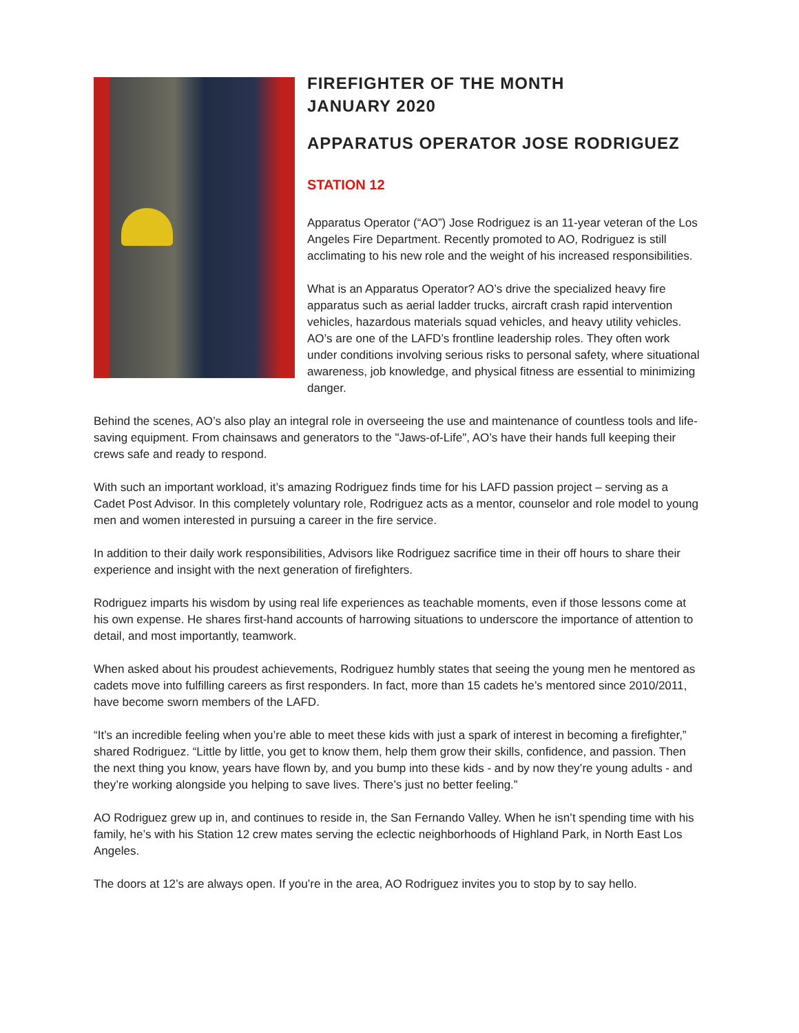FIREFIGHTER OF THE MONTH
JANUARY 2020
APPARATUS OPERATOR JOSE RODRIGUEZ
STATION 12
Apparatus Operator (“AO”) Jose Rodriguez is an 11-year veteran of the Los Angeles Fire Department. Recently promoted to AO, Rodriguez is still acclimating to his new role and the weight of his increased responsibilities.
What is an Apparatus Operator? AO’s drive the specialized heavy fire apparatus such as aerial ladder trucks, aircraft crash rapid intervention vehicles, hazardous materials squad vehicles, and heavy utility vehicles. AO’s are one of the LAFD’s frontline leadership roles. They often work under conditions involving serious risks to personal safety, where situational awareness, job knowledge, and physical fitness are essential to minimizing danger.
Behind the scenes, AO’s also play an integral role in overseeing the use and maintenance of countless tools and life-saving equipment. From chainsaws and generators to the "Jaws-of-Life", AO’s have their hands full keeping their crews safe and ready to respond.
With such an important workload, it’s amazing Rodriguez finds time for his LAFD passion project – serving as a Cadet Post Advisor. In this completely voluntary role, Rodriguez acts as a mentor, counselor and role model to young men and women interested in pursuing a career in the fire service.
In addition to their daily work responsibilities, Advisors like Rodriguez sacrifice time in their off hours to share their experience and insight with the next generation of firefighters.
Rodriguez imparts his wisdom by using real life experiences as teachable moments, even if those lessons come at his own expense. He shares first-hand accounts of harrowing situations to underscore the importance of attention to detail, and most importantly, teamwork.
When asked about his proudest achievements, Rodriguez humbly states that seeing the young men he mentored as cadets move into fulfilling careers as first responders. In fact, more than 15 cadets he’s mentored since 2010/2011, have become sworn members of the LAFD.
“It’s an incredible feeling when you’re able to meet these kids with just a spark of interest in becoming a firefighter,” shared Rodriguez. “Little by little, you get to know them, help them grow their skills, confidence, and passion. Then the next thing you know, years have flown by, and you bump into these kids - and by now they’re young adults - and they’re working alongside you helping to save lives. There’s just no better feeling.”
AO Rodriguez grew up in, and continues to reside in, the San Fernando Valley. When he isn’t spending time with his family, he’s with his Station 12 crew mates serving the eclectic neighborhoods of Highland Park, in North East Los Angeles.
The doors at 12’s are always open. If you’re in the area, AO Rodriguez invites you to stop by to say hello.